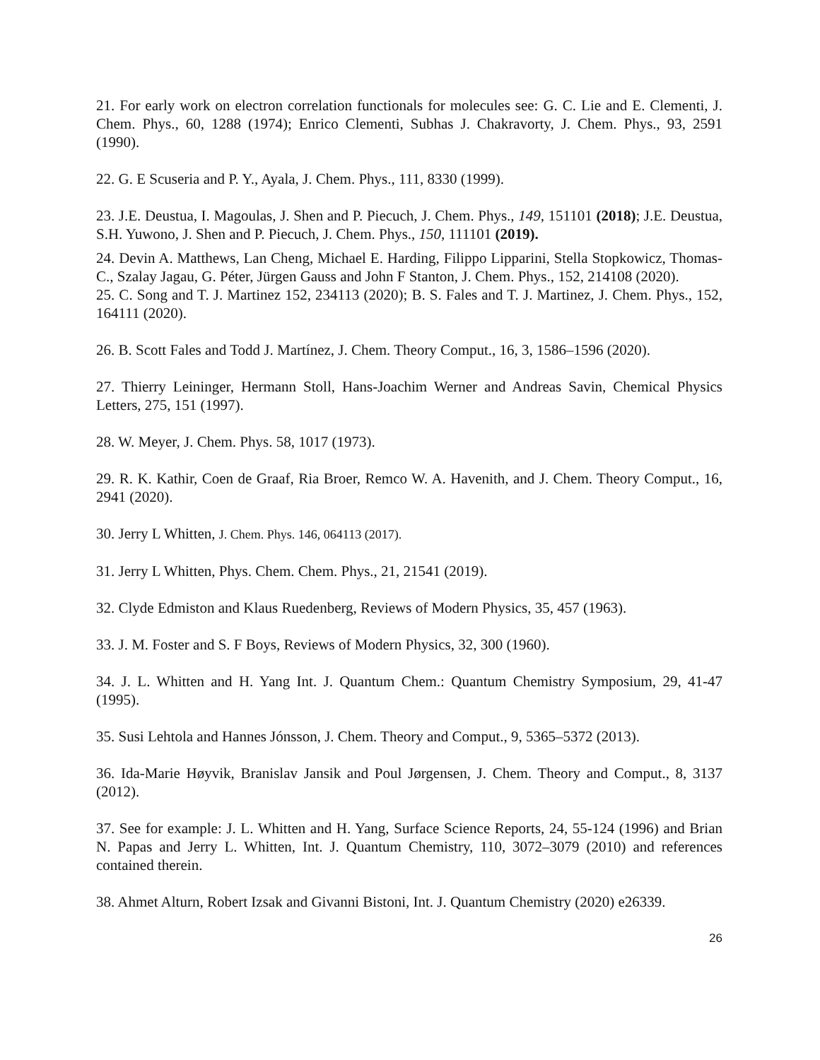21. For early work on electron correlation functionals for molecules see: G. C. Lie and E. Clementi, J. Chem. Phys., 60, 1288 (1974); Enrico Clementi, Subhas J. Chakravorty, J. Chem. Phys., 93, 2591 (1990).
22. G. E Scuseria and P. Y., Ayala, J. Chem. Phys., 111, 8330 (1999).
23. J.E. Deustua, I. Magoulas, J. Shen and P. Piecuch, J. Chem. Phys., 149, 151101 (2018); J.E. Deustua, S.H. Yuwono, J. Shen and P. Piecuch, J. Chem. Phys., 150, 111101 (2019).
24. Devin A. Matthews, Lan Cheng, Michael E. Harding, Filippo Lipparini, Stella Stopkowicz, Thomas-C., Szalay Jagau, G. Péter, Jürgen Gauss and John F Stanton, J. Chem. Phys., 152, 214108 (2020).
25. C. Song and T. J. Martinez 152, 234113 (2020); B. S. Fales and T. J. Martinez, J. Chem. Phys., 152, 164111 (2020).
26. B. Scott Fales and Todd J. Martínez, J. Chem. Theory Comput., 16, 3, 1586–1596 (2020).
27. Thierry Leininger, Hermann Stoll, Hans-Joachim Werner and Andreas Savin, Chemical Physics Letters, 275, 151 (1997).
28. W. Meyer, J. Chem. Phys. 58, 1017 (1973).
29. R. K. Kathir, Coen de Graaf, Ria Broer, Remco W. A. Havenith, and J. Chem. Theory Comput., 16, 2941 (2020).
30. Jerry L Whitten, J. Chem. Phys. 146, 064113 (2017).
31. Jerry L Whitten, Phys. Chem. Chem. Phys., 21, 21541 (2019).
32. Clyde Edmiston and Klaus Ruedenberg, Reviews of Modern Physics, 35, 457 (1963).
33. J. M. Foster and S. F Boys, Reviews of Modern Physics, 32, 300 (1960).
34. J. L. Whitten and H. Yang Int. J. Quantum Chem.: Quantum Chemistry Symposium, 29, 41-47 (1995).
35. Susi Lehtola and Hannes Jónsson, J. Chem. Theory and Comput., 9, 5365–5372 (2013).
36. Ida-Marie Høyvik, Branislav Jansik and Poul Jørgensen, J. Chem. Theory and Comput., 8, 3137 (2012).
37. See for example: J. L. Whitten and H. Yang, Surface Science Reports, 24, 55-124 (1996) and Brian N. Papas and Jerry L. Whitten, Int. J. Quantum Chemistry, 110, 3072–3079 (2010) and references contained therein.
38. Ahmet Alturn, Robert Izsak and Givanni Bistoni, Int. J. Quantum Chemistry (2020) e26339.
26